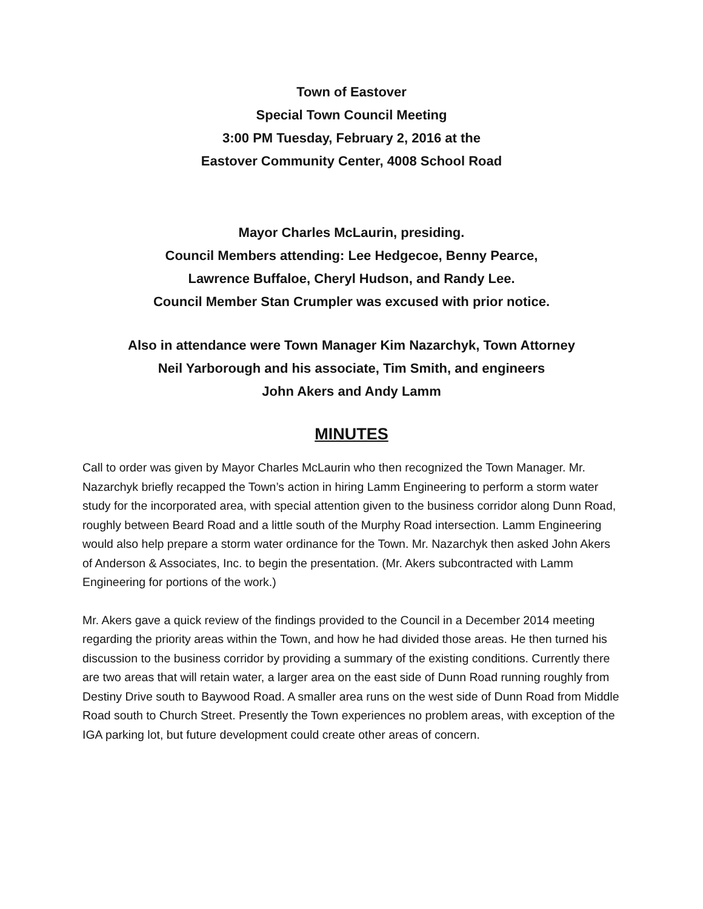Town of Eastover
Special Town Council Meeting
3:00 PM Tuesday, February 2, 2016 at the
Eastover Community Center, 4008 School Road
Mayor Charles McLaurin, presiding.
Council Members attending: Lee Hedgecoe, Benny Pearce,
Lawrence Buffaloe, Cheryl Hudson, and Randy Lee.
Council Member Stan Crumpler was excused with prior notice.
Also in attendance were Town Manager Kim Nazarchyk, Town Attorney
Neil Yarborough and his associate, Tim Smith, and engineers
John Akers and Andy Lamm
MINUTES
Call to order was given by Mayor Charles McLaurin who then recognized the Town Manager. Mr. Nazarchyk briefly recapped the Town’s action in hiring Lamm Engineering to perform a storm water study for the incorporated area, with special attention given to the business corridor along Dunn Road, roughly between Beard Road and a little south of the Murphy Road intersection. Lamm Engineering would also help prepare a storm water ordinance for the Town. Mr. Nazarchyk then asked John Akers of Anderson & Associates, Inc. to begin the presentation. (Mr. Akers subcontracted with Lamm Engineering for portions of the work.)
Mr. Akers gave a quick review of the findings provided to the Council in a December 2014 meeting regarding the priority areas within the Town, and how he had divided those areas. He then turned his discussion to the business corridor by providing a summary of the existing conditions. Currently there are two areas that will retain water, a larger area on the east side of Dunn Road running roughly from Destiny Drive south to Baywood Road. A smaller area runs on the west side of Dunn Road from Middle Road south to Church Street. Presently the Town experiences no problem areas, with exception of the IGA parking lot, but future development could create other areas of concern.